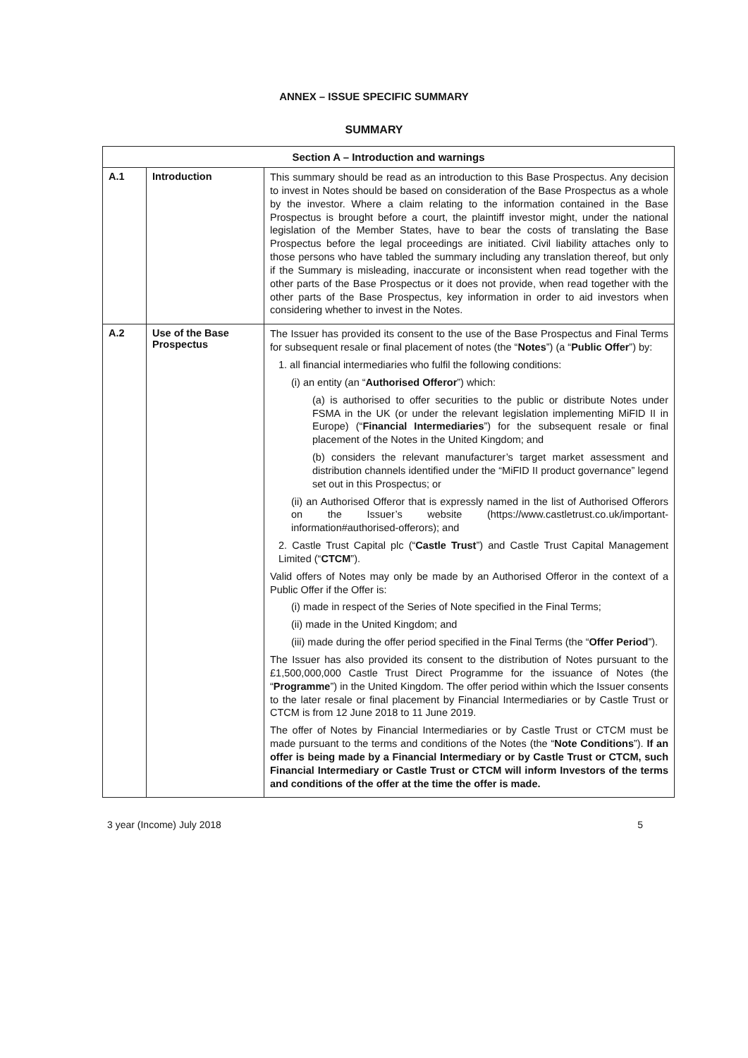ANNEX – ISSUE SPECIFIC SUMMARY
SUMMARY
| Section A – Introduction and warnings | | |
| --- | --- | --- |
| A.1 | Introduction | This summary should be read as an introduction to this Base Prospectus. Any decision to invest in Notes should be based on consideration of the Base Prospectus as a whole by the investor. Where a claim relating to the information contained in the Base Prospectus is brought before a court, the plaintiff investor might, under the national legislation of the Member States, have to bear the costs of translating the Base Prospectus before the legal proceedings are initiated. Civil liability attaches only to those persons who have tabled the summary including any translation thereof, but only if the Summary is misleading, inaccurate or inconsistent when read together with the other parts of the Base Prospectus or it does not provide, when read together with the other parts of the Base Prospectus, key information in order to aid investors when considering whether to invest in the Notes. |
| A.2 | Use of the Base Prospectus | The Issuer has provided its consent to the use of the Base Prospectus and Final Terms for subsequent resale or final placement of notes (the “ Notes ”) (a “ Public Offer ”) by: 1. all financial intermediaries who fulfil the following conditions: (i) an entity (an “ Authorised Offeror ”) which: (a) is authorised to offer securities to the public or distribute Notes under FSMA in the UK (or under the relevant legislation implementing MiFID II in Europe) (“ Financial Intermediaries ”) for the subsequent resale or final placement of the Notes in the United Kingdom; and (b) considers the relevant manufacturer’s target market assessment and distribution channels identified under the “MiFID II product governance” legend set out in this Prospectus; or (ii) an Authorised Offeror that is expressly named in the list of Authorised Offerors on the Issuer’s website ( https://www.castletrust.co.uk/important-information#authorised-offerors ); and 2. Castle Trust Capital plc (“ Castle Trust ”) and Castle Trust Capital Management Limited (“ CTCM ”). Valid offers of Notes may only be made by an Authorised Offeror in the context of a Public Offer if the Offer is: (i) made in respect of the Series of Note specified in the Final Terms; (ii) made in the United Kingdom; and (iii) made during the offer period specified in the Final Terms (the “ Offer Period ”). The Issuer has also provided its consent to the distribution of Notes pursuant to the £1,500,000,000 Castle Trust Direct Programme for the issuance of Notes (the “ Programme ”) in the United Kingdom. The offer period within which the Issuer consents to the later resale or final placement by Financial Intermediaries or by Castle Trust or CTCM is from 12 June 2018 to 11 June 2019. The offer of Notes by Financial Intermediaries or by Castle Trust or CTCM must be made pursuant to the terms and conditions of the Notes (the “ Note Conditions ”). If an offer is being made by a Financial Intermediary or by Castle Trust or CTCM, such Financial Intermediary or Castle Trust or CTCM will inform Investors of the terms and conditions of the offer at the time the offer is made. |
3 year (Income) July 2018 5